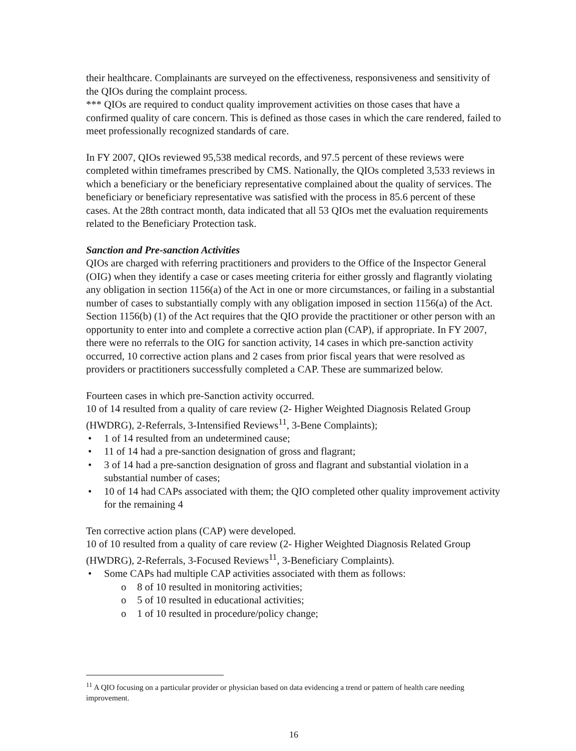their healthcare. Complainants are surveyed on the effectiveness, responsiveness and sensitivity of the QIOs during the complaint process.
*** QIOs are required to conduct quality improvement activities on those cases that have a confirmed quality of care concern. This is defined as those cases in which the care rendered, failed to meet professionally recognized standards of care.
In FY 2007, QIOs reviewed 95,538 medical records, and 97.5 percent of these reviews were completed within timeframes prescribed by CMS. Nationally, the QIOs completed 3,533 reviews in which a beneficiary or the beneficiary representative complained about the quality of services. The beneficiary or beneficiary representative was satisfied with the process in 85.6 percent of these cases. At the 28th contract month, data indicated that all 53 QIOs met the evaluation requirements related to the Beneficiary Protection task.
Sanction and Pre-sanction Activities
QIOs are charged with referring practitioners and providers to the Office of the Inspector General (OIG) when they identify a case or cases meeting criteria for either grossly and flagrantly violating any obligation in section 1156(a) of the Act in one or more circumstances, or failing in a substantial number of cases to substantially comply with any obligation imposed in section 1156(a) of the Act. Section 1156(b) (1) of the Act requires that the QIO provide the practitioner or other person with an opportunity to enter into and complete a corrective action plan (CAP), if appropriate. In FY 2007, there were no referrals to the OIG for sanction activity, 14 cases in which pre-sanction activity occurred, 10 corrective action plans and 2 cases from prior fiscal years that were resolved as providers or practitioners successfully completed a CAP. These are summarized below.
Fourteen cases in which pre-Sanction activity occurred.
10 of 14 resulted from a quality of care review (2- Higher Weighted Diagnosis Related Group (HWDRG), 2-Referrals, 3-Intensified Reviews<sup>11</sup>, 3-Bene Complaints);
• 1 of 14 resulted from an undetermined cause;
• 11 of 14 had a pre-sanction designation of gross and flagrant;
• 3 of 14 had a pre-sanction designation of gross and flagrant and substantial violation in a substantial number of cases;
• 10 of 14 had CAPs associated with them; the QIO completed other quality improvement activity for the remaining 4
Ten corrective action plans (CAP) were developed.
10 of 10 resulted from a quality of care review (2- Higher Weighted Diagnosis Related Group (HWDRG), 2-Referrals, 3-Focused Reviews<sup>11</sup>, 3-Beneficiary Complaints).
• Some CAPs had multiple CAP activities associated with them as follows:
o 8 of 10 resulted in monitoring activities;
o 5 of 10 resulted in educational activities;
o 1 of 10 resulted in procedure/policy change;
<sup>11</sup> A QIO focusing on a particular provider or physician based on data evidencing a trend or pattern of health care needing improvement.
16